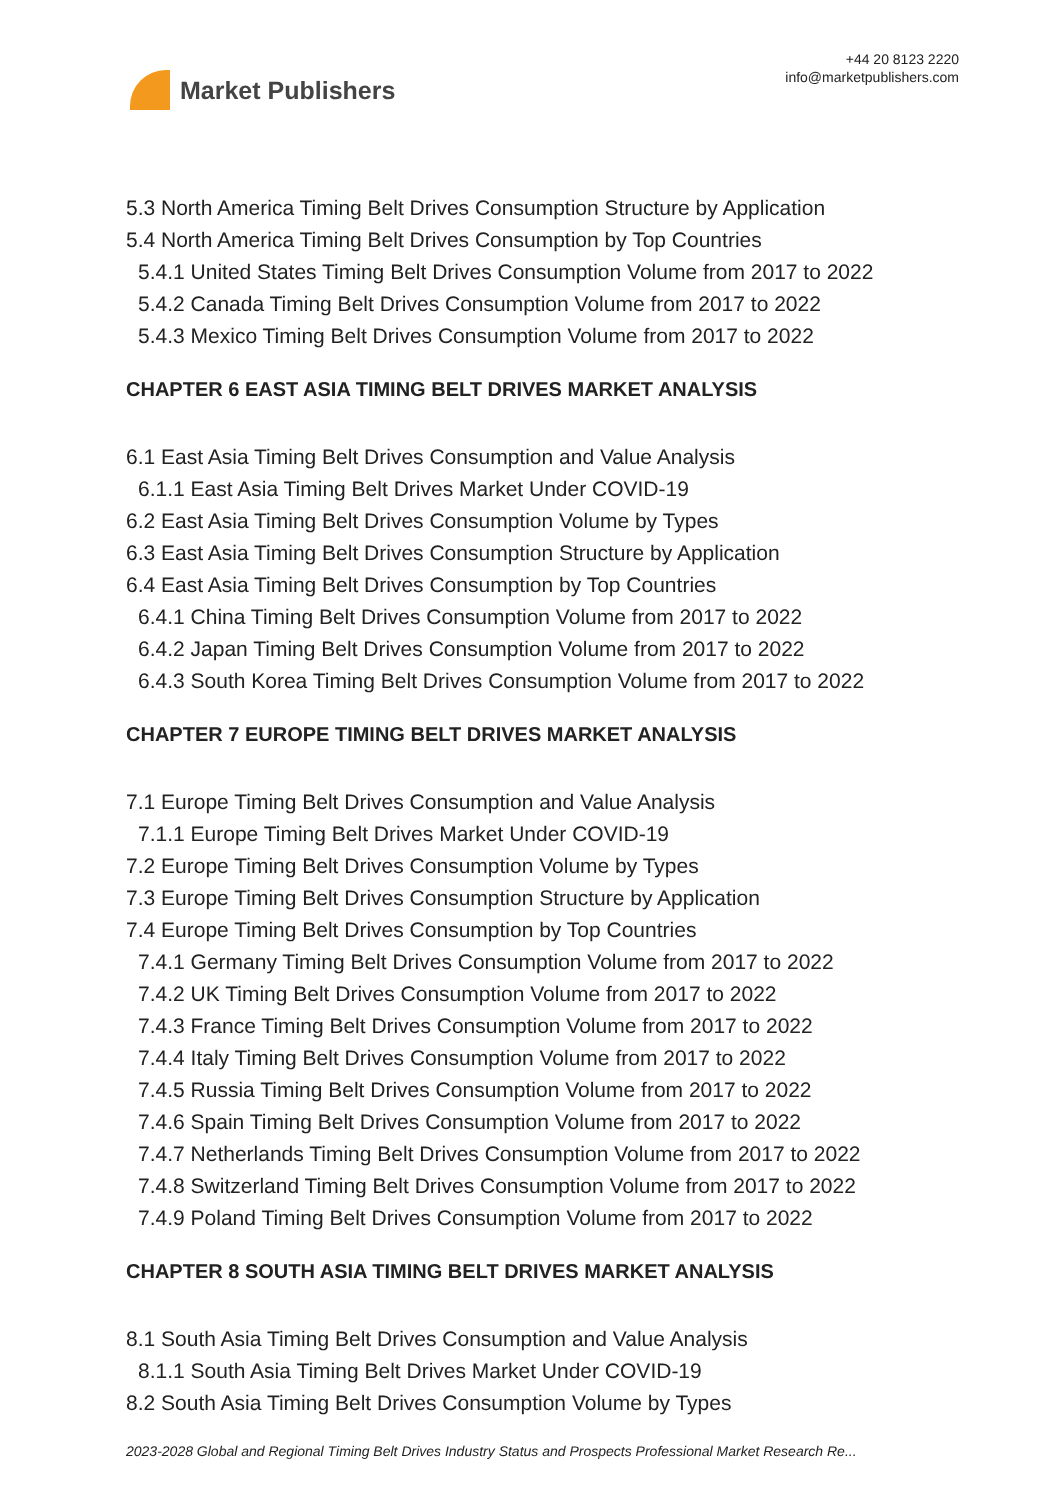Market Publishers
+44 20 8123 2220
info@marketpublishers.com
5.3 North America Timing Belt Drives Consumption Structure by Application
5.4 North America Timing Belt Drives Consumption by Top Countries
5.4.1 United States Timing Belt Drives Consumption Volume from 2017 to 2022
5.4.2 Canada Timing Belt Drives Consumption Volume from 2017 to 2022
5.4.3 Mexico Timing Belt Drives Consumption Volume from 2017 to 2022
CHAPTER 6 EAST ASIA TIMING BELT DRIVES MARKET ANALYSIS
6.1 East Asia Timing Belt Drives Consumption and Value Analysis
6.1.1 East Asia Timing Belt Drives Market Under COVID-19
6.2 East Asia Timing Belt Drives Consumption Volume by Types
6.3 East Asia Timing Belt Drives Consumption Structure by Application
6.4 East Asia Timing Belt Drives Consumption by Top Countries
6.4.1 China Timing Belt Drives Consumption Volume from 2017 to 2022
6.4.2 Japan Timing Belt Drives Consumption Volume from 2017 to 2022
6.4.3 South Korea Timing Belt Drives Consumption Volume from 2017 to 2022
CHAPTER 7 EUROPE TIMING BELT DRIVES MARKET ANALYSIS
7.1 Europe Timing Belt Drives Consumption and Value Analysis
7.1.1 Europe Timing Belt Drives Market Under COVID-19
7.2 Europe Timing Belt Drives Consumption Volume by Types
7.3 Europe Timing Belt Drives Consumption Structure by Application
7.4 Europe Timing Belt Drives Consumption by Top Countries
7.4.1 Germany Timing Belt Drives Consumption Volume from 2017 to 2022
7.4.2 UK Timing Belt Drives Consumption Volume from 2017 to 2022
7.4.3 France Timing Belt Drives Consumption Volume from 2017 to 2022
7.4.4 Italy Timing Belt Drives Consumption Volume from 2017 to 2022
7.4.5 Russia Timing Belt Drives Consumption Volume from 2017 to 2022
7.4.6 Spain Timing Belt Drives Consumption Volume from 2017 to 2022
7.4.7 Netherlands Timing Belt Drives Consumption Volume from 2017 to 2022
7.4.8 Switzerland Timing Belt Drives Consumption Volume from 2017 to 2022
7.4.9 Poland Timing Belt Drives Consumption Volume from 2017 to 2022
CHAPTER 8 SOUTH ASIA TIMING BELT DRIVES MARKET ANALYSIS
8.1 South Asia Timing Belt Drives Consumption and Value Analysis
8.1.1 South Asia Timing Belt Drives Market Under COVID-19
8.2 South Asia Timing Belt Drives Consumption Volume by Types
2023-2028 Global and Regional Timing Belt Drives Industry Status and Prospects Professional Market Research Re...